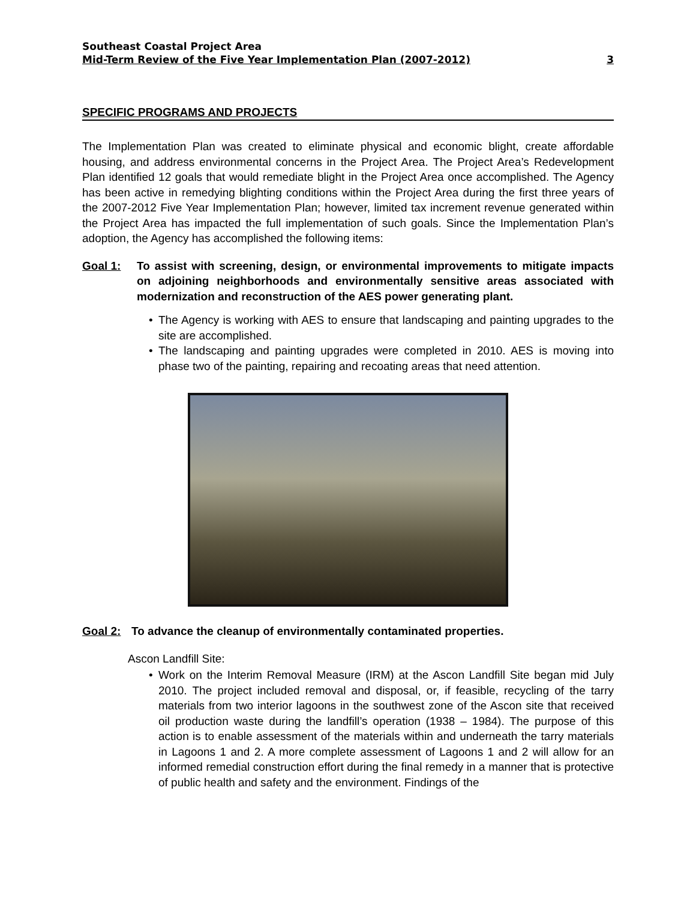Southeast Coastal Project Area
Mid-Term Review of the Five Year Implementation Plan (2007-2012) 3
SPECIFIC PROGRAMS AND PROJECTS
The Implementation Plan was created to eliminate physical and economic blight, create affordable housing, and address environmental concerns in the Project Area. The Project Area’s Redevelopment Plan identified 12 goals that would remediate blight in the Project Area once accomplished. The Agency has been active in remedying blighting conditions within the Project Area during the first three years of the 2007-2012 Five Year Implementation Plan; however, limited tax increment revenue generated within the Project Area has impacted the full implementation of such goals. Since the Implementation Plan’s adoption, the Agency has accomplished the following items:
Goal 1: To assist with screening, design, or environmental improvements to mitigate impacts on adjoining neighborhoods and environmentally sensitive areas associated with modernization and reconstruction of the AES power generating plant.
The Agency is working with AES to ensure that landscaping and painting upgrades to the site are accomplished.
The landscaping and painting upgrades were completed in 2010. AES is moving into phase two of the painting, repairing and recoating areas that need attention.
Goal 2: To advance the cleanup of environmentally contaminated properties.
Ascon Landfill Site:
Work on the Interim Removal Measure (IRM) at the Ascon Landfill Site began mid July 2010. The project included removal and disposal, or, if feasible, recycling of the tarry materials from two interior lagoons in the southwest zone of the Ascon site that received oil production waste during the landfill’s operation (1938 – 1984). The purpose of this action is to enable assessment of the materials within and underneath the tarry materials in Lagoons 1 and 2. A more complete assessment of Lagoons 1 and 2 will allow for an informed remedial construction effort during the final remedy in a manner that is protective of public health and safety and the environment. Findings of the